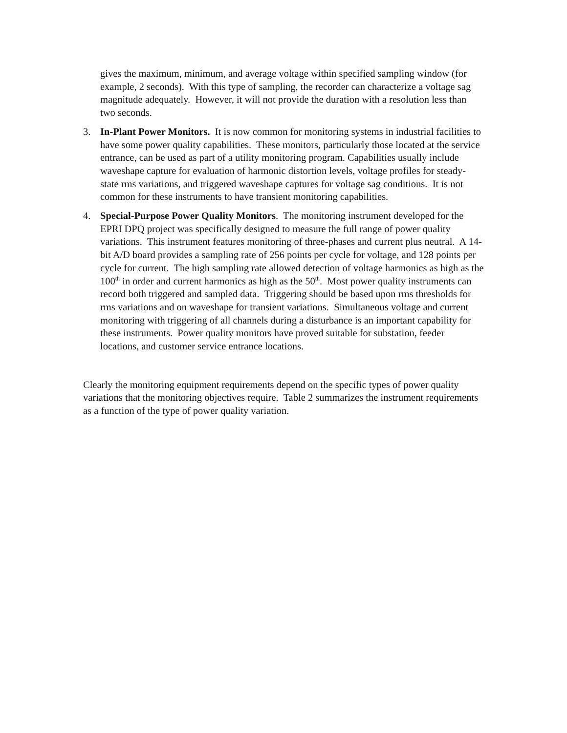gives the maximum, minimum, and average voltage within specified sampling window (for example, 2 seconds). With this type of sampling, the recorder can characterize a voltage sag magnitude adequately. However, it will not provide the duration with a resolution less than two seconds.
3. In-Plant Power Monitors. It is now common for monitoring systems in industrial facilities to have some power quality capabilities. These monitors, particularly those located at the service entrance, can be used as part of a utility monitoring program. Capabilities usually include waveshape capture for evaluation of harmonic distortion levels, voltage profiles for steady-state rms variations, and triggered waveshape captures for voltage sag conditions. It is not common for these instruments to have transient monitoring capabilities.
4. Special-Purpose Power Quality Monitors. The monitoring instrument developed for the EPRI DPQ project was specifically designed to measure the full range of power quality variations. This instrument features monitoring of three-phases and current plus neutral. A 14-bit A/D board provides a sampling rate of 256 points per cycle for voltage, and 128 points per cycle for current. The high sampling rate allowed detection of voltage harmonics as high as the 100<sup>th</sup> in order and current harmonics as high as the 50<sup>th</sup>. Most power quality instruments can record both triggered and sampled data. Triggering should be based upon rms thresholds for rms variations and on waveshape for transient variations. Simultaneous voltage and current monitoring with triggering of all channels during a disturbance is an important capability for these instruments. Power quality monitors have proved suitable for substation, feeder locations, and customer service entrance locations.
Clearly the monitoring equipment requirements depend on the specific types of power quality variations that the monitoring objectives require. Table 2 summarizes the instrument requirements as a function of the type of power quality variation.